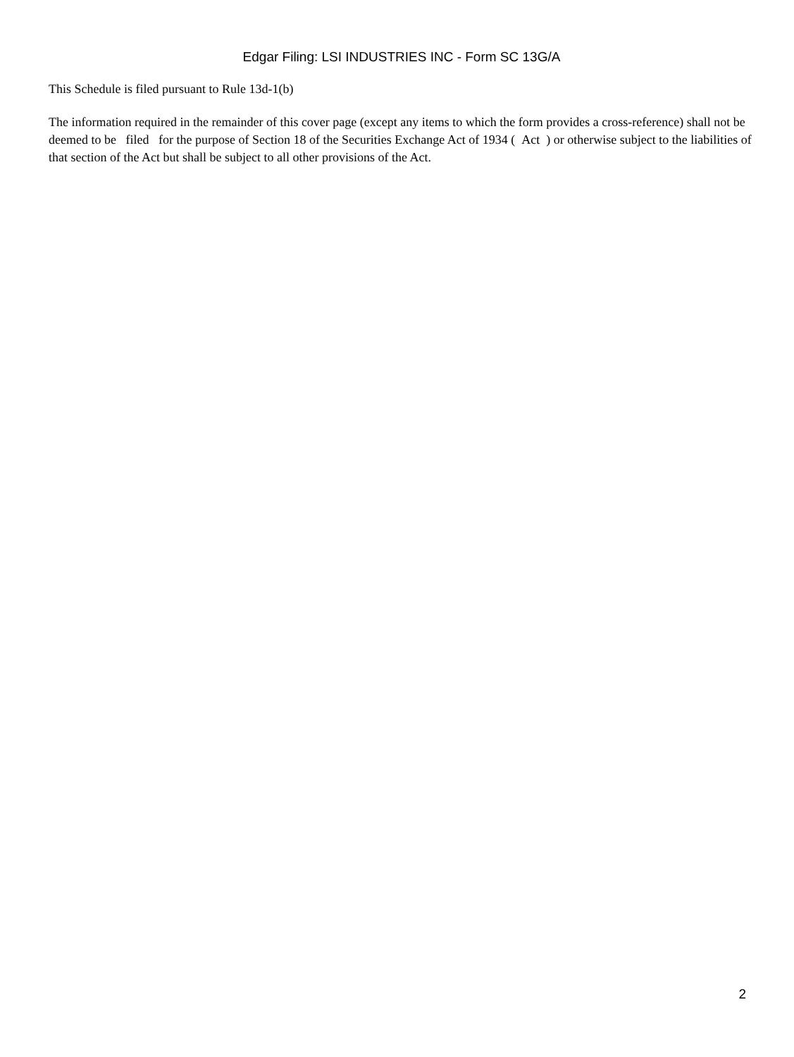Edgar Filing: LSI INDUSTRIES INC - Form SC 13G/A
This Schedule is filed pursuant to Rule 13d-1(b)
The information required in the remainder of this cover page (except any items to which the form provides a cross-reference) shall not be deemed to be filed for the purpose of Section 18 of the Securities Exchange Act of 1934 ( Act ) or otherwise subject to the liabilities of that section of the Act but shall be subject to all other provisions of the Act.
2